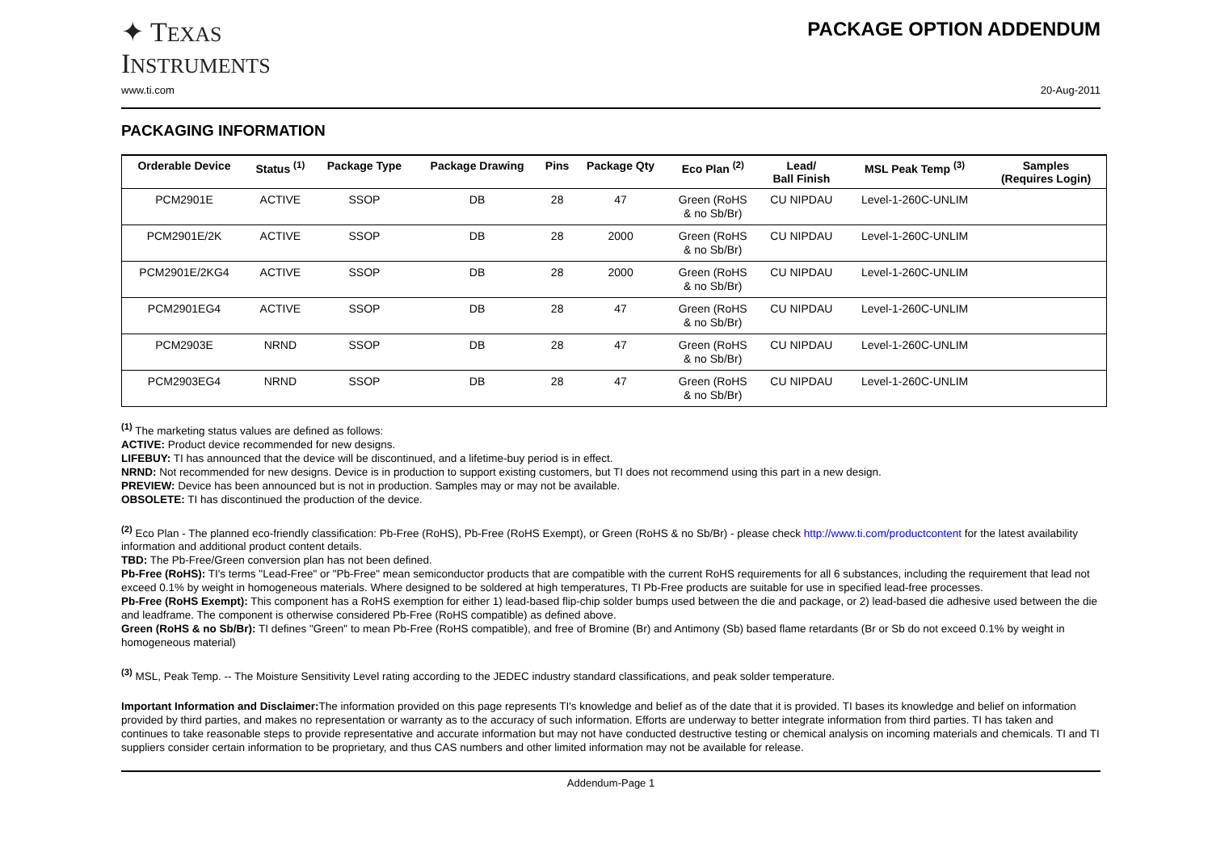✦ TEXAS
INSTRUMENTS
PACKAGE OPTION ADDENDUM
www.ti.com 20-Aug-2011
PACKAGING INFORMATION
| Orderable Device | Status <sup>(1)</sup> | Package Type | Package Drawing | Pins | Package Qty | Eco Plan <sup>(2)</sup> | Lead/ Ball Finish | MSL Peak Temp <sup>(3)</sup> | Samples (Requires Login) |
| --- | --- | --- | --- | --- | --- | --- | --- | --- | --- |
| PCM2901E | ACTIVE | SSOP | DB | 28 | 47 | Green (RoHS & no Sb/Br) | CU NIPDAU | Level-1-260C-UNLIM | |
| PCM2901E/2K | ACTIVE | SSOP | DB | 28 | 2000 | Green (RoHS & no Sb/Br) | CU NIPDAU | Level-1-260C-UNLIM | |
| PCM2901E/2KG4 | ACTIVE | SSOP | DB | 28 | 2000 | Green (RoHS & no Sb/Br) | CU NIPDAU | Level-1-260C-UNLIM | |
| PCM2901EG4 | ACTIVE | SSOP | DB | 28 | 47 | Green (RoHS & no Sb/Br) | CU NIPDAU | Level-1-260C-UNLIM | |
| PCM2903E | NRND | SSOP | DB | 28 | 47 | Green (RoHS & no Sb/Br) | CU NIPDAU | Level-1-260C-UNLIM | |
| PCM2903EG4 | NRND | SSOP | DB | 28 | 47 | Green (RoHS & no Sb/Br) | CU NIPDAU | Level-1-260C-UNLIM | |
<sup>(1)</sup> The marketing status values are defined as follows:
ACTIVE: Product device recommended for new designs.
LIFEBUY: TI has announced that the device will be discontinued, and a lifetime-buy period is in effect.
NRND: Not recommended for new designs. Device is in production to support existing customers, but TI does not recommend using this part in a new design.
PREVIEW: Device has been announced but is not in production. Samples may or may not be available.
OBSOLETE: TI has discontinued the production of the device.
<sup>(2)</sup> Eco Plan - The planned eco-friendly classification: Pb-Free (RoHS), Pb-Free (RoHS Exempt), or Green (RoHS & no Sb/Br) - please check http://www.ti.com/productcontent for the latest availability information and additional product content details.
TBD: The Pb-Free/Green conversion plan has not been defined.
Pb-Free (RoHS): TI's terms "Lead-Free" or "Pb-Free" mean semiconductor products that are compatible with the current RoHS requirements for all 6 substances, including the requirement that lead not exceed 0.1% by weight in homogeneous materials. Where designed to be soldered at high temperatures, TI Pb-Free products are suitable for use in specified lead-free processes.
Pb-Free (RoHS Exempt): This component has a RoHS exemption for either 1) lead-based flip-chip solder bumps used between the die and package, or 2) lead-based die adhesive used between the die and leadframe. The component is otherwise considered Pb-Free (RoHS compatible) as defined above.
Green (RoHS & no Sb/Br): TI defines "Green" to mean Pb-Free (RoHS compatible), and free of Bromine (Br) and Antimony (Sb) based flame retardants (Br or Sb do not exceed 0.1% by weight in homogeneous material)
<sup>(3)</sup> MSL, Peak Temp. -- The Moisture Sensitivity Level rating according to the JEDEC industry standard classifications, and peak solder temperature.
Important Information and Disclaimer: The information provided on this page represents TI's knowledge and belief as of the date that it is provided. TI bases its knowledge and belief on information provided by third parties, and makes no representation or warranty as to the accuracy of such information. Efforts are underway to better integrate information from third parties. TI has taken and continues to take reasonable steps to provide representative and accurate information but may not have conducted destructive testing or chemical analysis on incoming materials and chemicals. TI and TI suppliers consider certain information to be proprietary, and thus CAS numbers and other limited information may not be available for release.
Addendum-Page 1